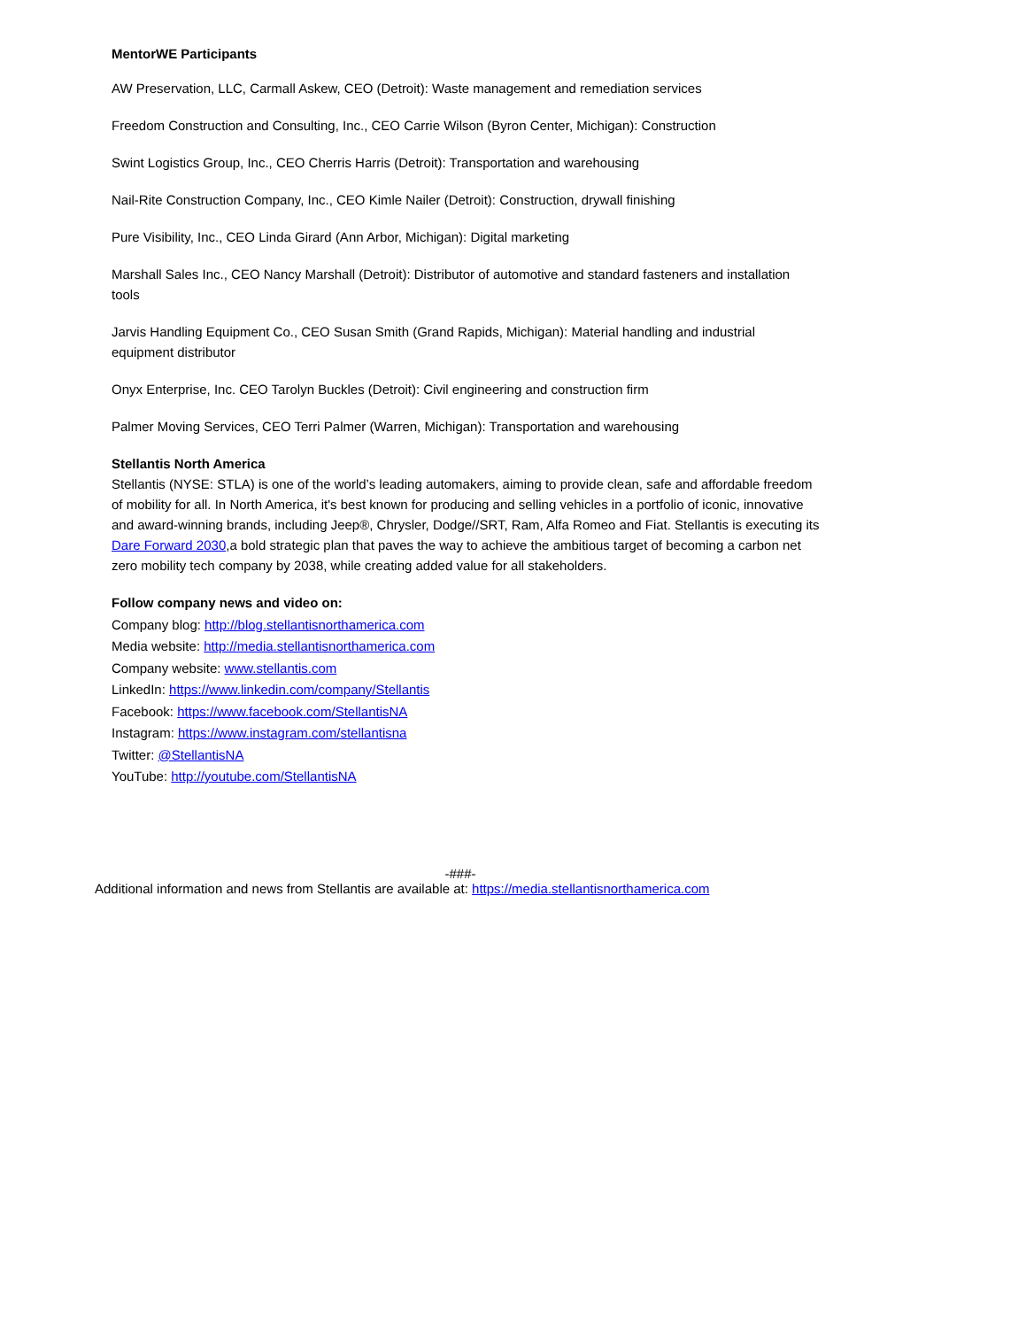MentorWE Participants
AW Preservation, LLC, Carmall Askew, CEO (Detroit): Waste management and remediation services
Freedom Construction and Consulting, Inc., CEO Carrie Wilson (Byron Center, Michigan): Construction
Swint Logistics Group, Inc., CEO Cherris Harris (Detroit): Transportation and warehousing
Nail-Rite Construction Company, Inc., CEO Kimle Nailer (Detroit): Construction, drywall finishing
Pure Visibility, Inc., CEO Linda Girard (Ann Arbor, Michigan): Digital marketing
Marshall Sales Inc., CEO Nancy Marshall (Detroit): Distributor of automotive and standard fasteners and installation tools
Jarvis Handling Equipment Co., CEO Susan Smith (Grand Rapids, Michigan): Material handling and industrial equipment distributor
Onyx Enterprise, Inc. CEO Tarolyn Buckles (Detroit): Civil engineering and construction firm
Palmer Moving Services, CEO Terri Palmer (Warren, Michigan): Transportation and warehousing
Stellantis North America
Stellantis (NYSE: STLA) is one of the world’s leading automakers, aiming to provide clean, safe and affordable freedom of mobility for all. In North America, it's best known for producing and selling vehicles in a portfolio of iconic, innovative and award-winning brands, including Jeep®, Chrysler, Dodge//SRT, Ram, Alfa Romeo and Fiat. Stellantis is executing its Dare Forward 2030,a bold strategic plan that paves the way to achieve the ambitious target of becoming a carbon net zero mobility tech company by 2038, while creating added value for all stakeholders.
Follow company news and video on:
Company blog: http://blog.stellantisnorthamerica.com
Media website: http://media.stellantisnorthamerica.com
Company website: www.stellantis.com
LinkedIn: https://www.linkedin.com/company/Stellantis
Facebook: https://www.facebook.com/StellantisNA
Instagram: https://www.instagram.com/stellantisna
Twitter: @StellantisNA
YouTube: http://youtube.com/StellantisNA
-###-
Additional information and news from Stellantis are available at: https://media.stellantisnorthamerica.com